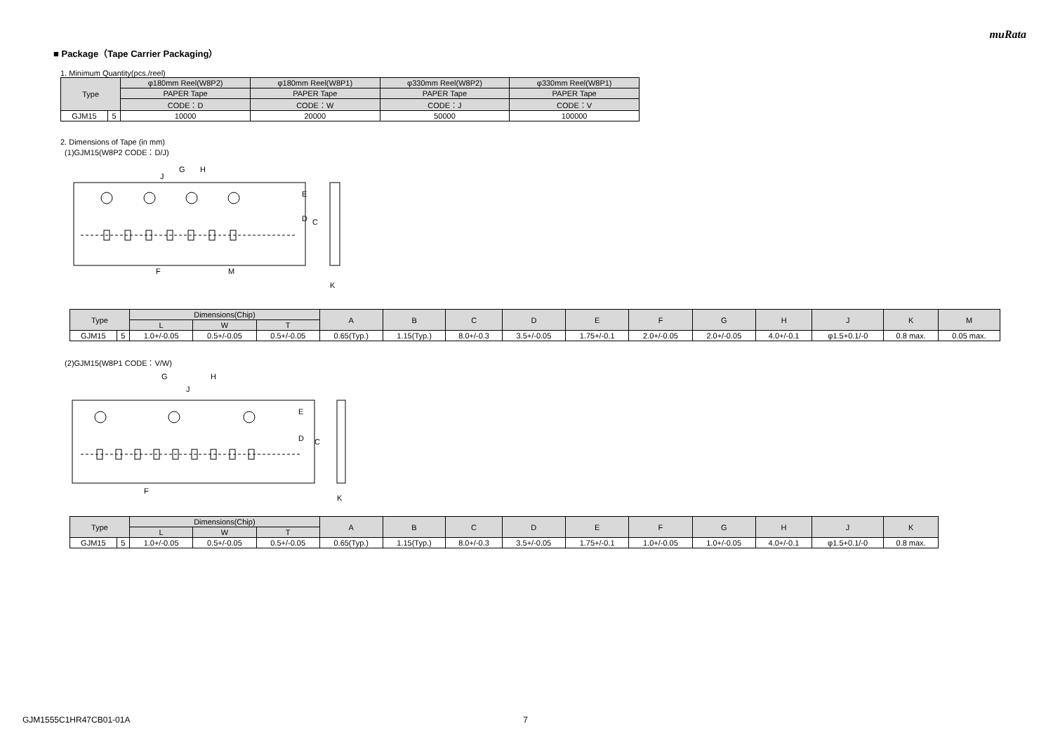muRata
■ Package（Tape Carrier Packaging）
1. Minimum Quantity(pcs./reel)
| Type | | φ180mm Reel(W8P2) | φ180mm Reel(W8P1) | φ330mm Reel(W8P2) | φ330mm Reel(W8P1) |
| --- | --- | --- | --- | --- | --- |
| | | PAPER Tape | PAPER Tape | PAPER Tape | PAPER Tape |
| | | CODE：D | CODE：W | CODE：J | CODE：V |
| GJM15 | 5 | 10000 | 20000 | 50000 | 100000 |
2. Dimensions of Tape (in mm)
(1)GJM15(W8P2 CODE：D/J)
E
D
C
H
G
J
F
M
K
| Type | | Dimensions(Chip) | | | A | B | C | D | E | F | G | H | J | K | M |
| --- | --- | --- | --- | --- | --- | --- | --- | --- | --- | --- | --- | --- | --- | --- | --- |
| | | L | W | T | | | | | | | | | | | |
| GJM15 | 5 | 1.0+/-0.05 | 0.5+/-0.05 | 0.5+/-0.05 | 0.65(Typ.) | 1.15(Typ.) | 8.0+/-0.3 | 3.5+/-0.05 | 1.75+/-0.1 | 2.0+/-0.05 | 2.0+/-0.05 | 4.0+/-0.1 | φ1.5+0.1/-0 | 0.8 max. | 0.05 max. |
(2)GJM15(W8P1 CODE：V/W)
E
D
C
H
G
J
F
K
| Type | | Dimensions(Chip) | | | A | B | C | D | E | F | G | H | J | K |
| --- | --- | --- | --- | --- | --- | --- | --- | --- | --- | --- | --- | --- | --- | --- |
| | | L | W | T | | | | | | | | | | |
| GJM15 | 5 | 1.0+/-0.05 | 0.5+/-0.05 | 0.5+/-0.05 | 0.65(Typ.) | 1.15(Typ.) | 8.0+/-0.3 | 3.5+/-0.05 | 1.75+/-0.1 | 1.0+/-0.05 | 1.0+/-0.05 | 4.0+/-0.1 | φ1.5+0.1/-0 | 0.8 max. |
GJM1555C1HR47CB01-01A 7